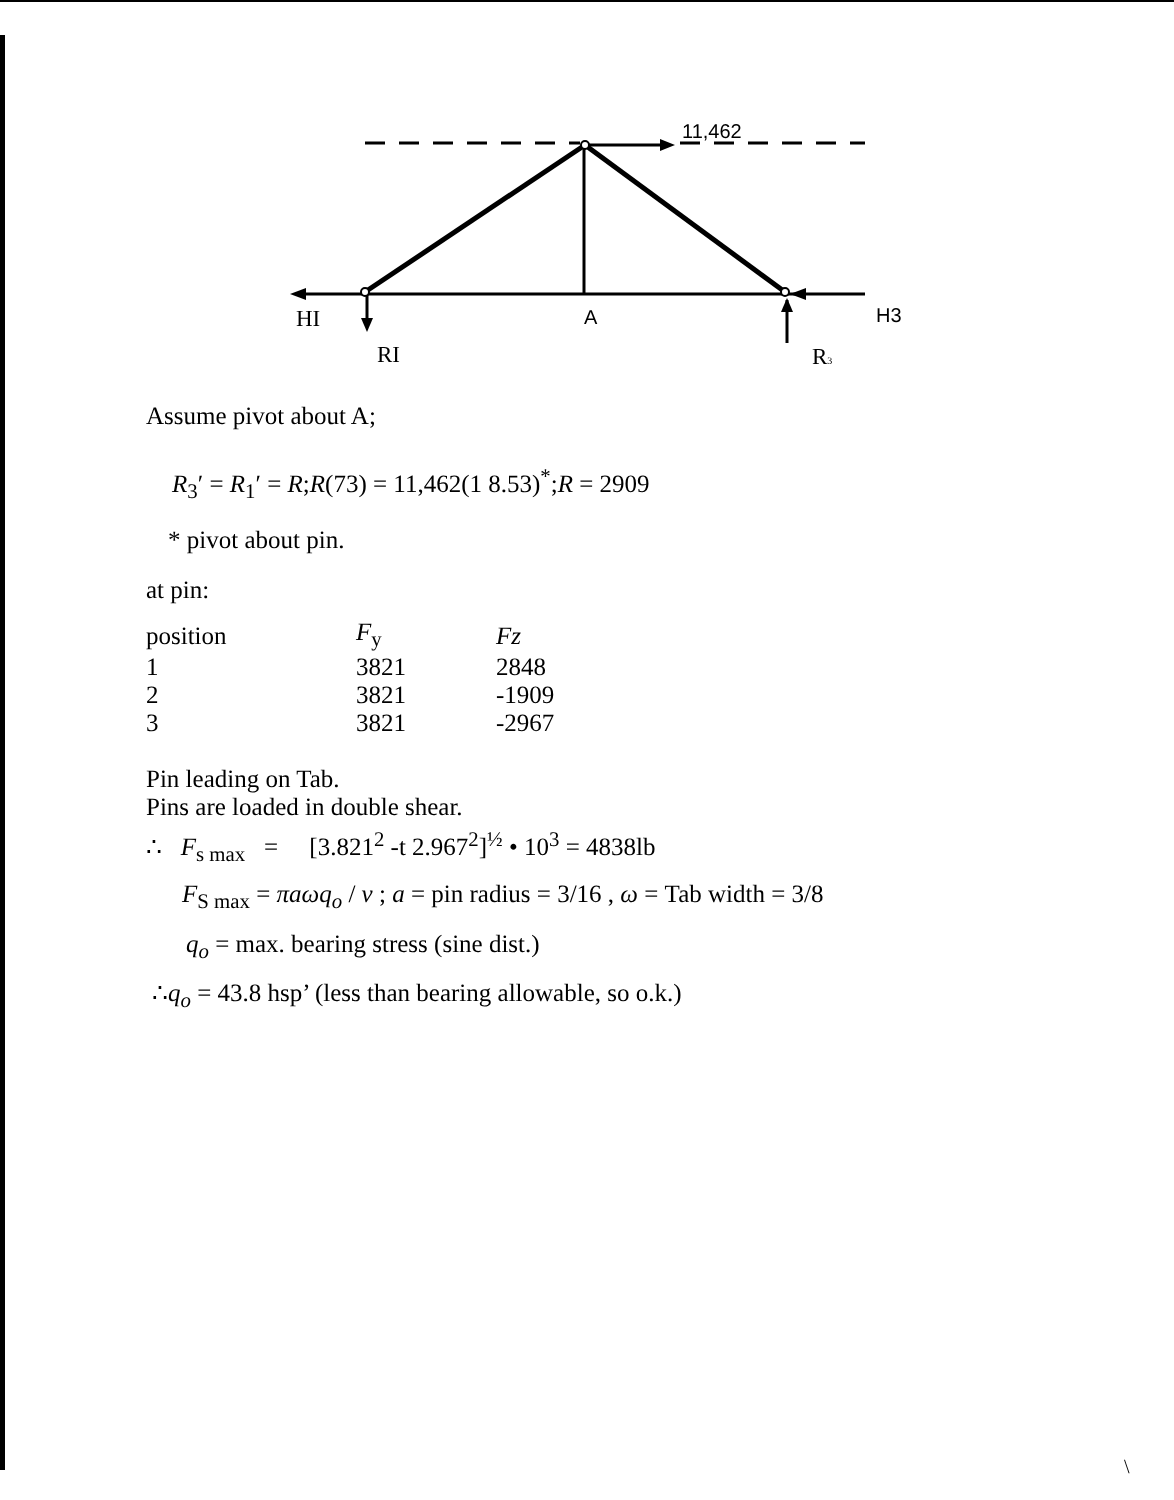11,462
HI
A
H3
RI
R3
Assume pivot about A;
R<sub>3</sub>′ = R<sub>1</sub>′ = R;R(73) = 11,462(1 8.53)<sup>*</sup>;R = 2909
* pivot about pin.
at pin:
| position | F<sub>y</sub> | Fz |
| --- | --- | --- |
| 1 | 3821 | 2848 |
| 2 | 3821 | -1909 |
| 3 | 3821 | -2967 |
Pin leading on Tab.
Pins are loaded in double shear.
∴ F<sub>s max</sub> = [3.821<sup>2</sup> -t 2.967<sup>2</sup>]<sup>½</sup> • 10<sup>3</sup> = 4838lb
F<sub>S max</sub> = πaωq<sub>o</sub> / v ; a = pin radius = 3/16 , ω = Tab width = 3/8
q<sub>o</sub> = max. bearing stress (sine dist.)
∴q<sub>o</sub> = 43.8 hsp’ (less than bearing allowable, so o.k.)
\